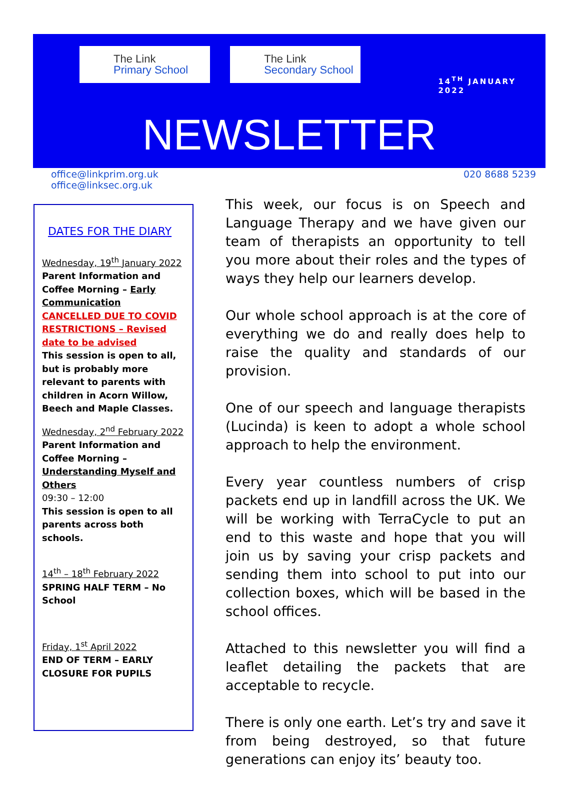The Link
Primary School
The Link
Secondary School
14<sup>TH</sup> JANUARY 2022
NEWSLETTER
office@linkprim.org.uk
office@linksec.org.uk
020 8688 5239
DATES FOR THE DIARY
Wednesday, 19<sup>th</sup> January 2022
Parent Information and Coffee Morning – Early Communication
CANCELLED DUE TO COVID RESTRICTIONS – Revised date to be advised
This session is open to all, but is probably more relevant to parents with children in Acorn Willow, Beech and Maple Classes.
Wednesday, 2<sup>nd</sup> February 2022
Parent Information and Coffee Morning – Understanding Myself and Others
09:30 – 12:00
This session is open to all parents across both schools.
14<sup>th</sup> – 18<sup>th</sup> February 2022
SPRING HALF TERM – No School
Friday, 1<sup>st</sup> April 2022
END OF TERM – EARLY CLOSURE FOR PUPILS
This week, our focus is on Speech and Language Therapy and we have given our team of therapists an opportunity to tell you more about their roles and the types of ways they help our learners develop.
Our whole school approach is at the core of everything we do and really does help to raise the quality and standards of our provision.
One of our speech and language therapists (Lucinda) is keen to adopt a whole school approach to help the environment.
Every year countless numbers of crisp packets end up in landfill across the UK. We will be working with TerraCycle to put an end to this waste and hope that you will join us by saving your crisp packets and sending them into school to put into our collection boxes, which will be based in the school offices.
Attached to this newsletter you will find a leaflet detailing the packets that are acceptable to recycle.
There is only one earth. Let’s try and save it from being destroyed, so that future generations can enjoy its’ beauty too.